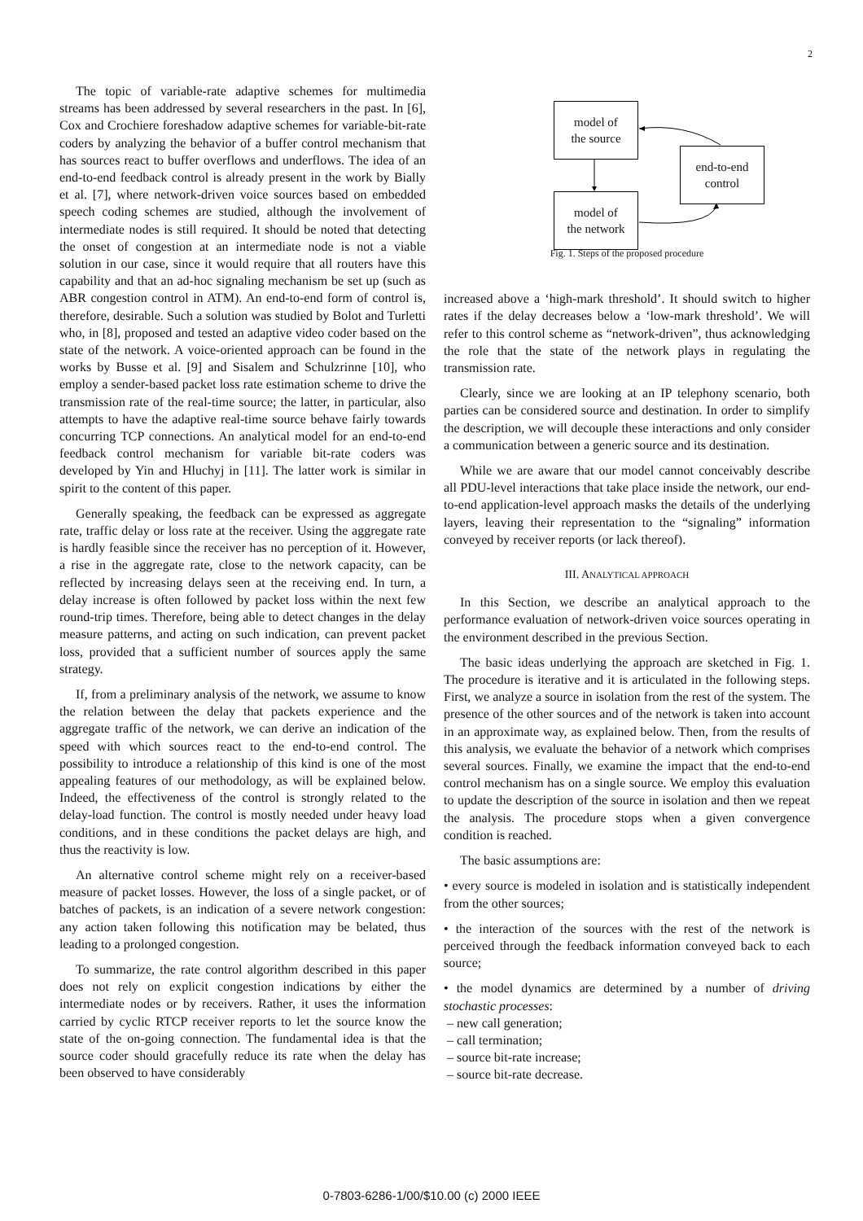2
The topic of variable-rate adaptive schemes for multimedia streams has been addressed by several researchers in the past. In [6], Cox and Crochiere foreshadow adaptive schemes for variable-bit-rate coders by analyzing the behavior of a buffer control mechanism that has sources react to buffer overflows and underflows. The idea of an end-to-end feedback control is already present in the work by Bially et al. [7], where network-driven voice sources based on embedded speech coding schemes are studied, although the involvement of intermediate nodes is still required. It should be noted that detecting the onset of congestion at an intermediate node is not a viable solution in our case, since it would require that all routers have this capability and that an ad-hoc signaling mechanism be set up (such as ABR congestion control in ATM). An end-to-end form of control is, therefore, desirable. Such a solution was studied by Bolot and Turletti who, in [8], proposed and tested an adaptive video coder based on the state of the network. A voice-oriented approach can be found in the works by Busse et al. [9] and Sisalem and Schulzrinne [10], who employ a sender-based packet loss rate estimation scheme to drive the transmission rate of the real-time source; the latter, in particular, also attempts to have the adaptive real-time source behave fairly towards concurring TCP connections. An analytical model for an end-to-end feedback control mechanism for variable bit-rate coders was developed by Yin and Hluchyj in [11]. The latter work is similar in spirit to the content of this paper.
Generally speaking, the feedback can be expressed as aggregate rate, traffic delay or loss rate at the receiver. Using the aggregate rate is hardly feasible since the receiver has no perception of it. However, a rise in the aggregate rate, close to the network capacity, can be reflected by increasing delays seen at the receiving end. In turn, a delay increase is often followed by packet loss within the next few round-trip times. Therefore, being able to detect changes in the delay measure patterns, and acting on such indication, can prevent packet loss, provided that a sufficient number of sources apply the same strategy.
If, from a preliminary analysis of the network, we assume to know the relation between the delay that packets experience and the aggregate traffic of the network, we can derive an indication of the speed with which sources react to the end-to-end control. The possibility to introduce a relationship of this kind is one of the most appealing features of our methodology, as will be explained below. Indeed, the effectiveness of the control is strongly related to the delay-load function. The control is mostly needed under heavy load conditions, and in these conditions the packet delays are high, and thus the reactivity is low.
An alternative control scheme might rely on a receiver-based measure of packet losses. However, the loss of a single packet, or of batches of packets, is an indication of a severe network congestion: any action taken following this notification may be belated, thus leading to a prolonged congestion.
To summarize, the rate control algorithm described in this paper does not rely on explicit congestion indications by either the intermediate nodes or by receivers. Rather, it uses the information carried by cyclic RTCP receiver reports to let the source know the state of the on-going connection. The fundamental idea is that the source coder should gracefully reduce its rate when the delay has been observed to have considerably
model of
the source
end-to-end
control
model of
the network
Fig. 1. Steps of the proposed procedure
increased above a ‘high-mark threshold’. It should switch to higher rates if the delay decreases below a ‘low-mark threshold’. We will refer to this control scheme as “network-driven”, thus acknowledging the role that the state of the network plays in regulating the transmission rate.
Clearly, since we are looking at an IP telephony scenario, both parties can be considered source and destination. In order to simplify the description, we will decouple these interactions and only consider a communication between a generic source and its destination.
While we are aware that our model cannot conceivably describe all PDU-level interactions that take place inside the network, our end-to-end application-level approach masks the details of the underlying layers, leaving their representation to the “signaling” information conveyed by receiver reports (or lack thereof).
III. ANALYTICAL APPROACH
In this Section, we describe an analytical approach to the performance evaluation of network-driven voice sources operating in the environment described in the previous Section.
The basic ideas underlying the approach are sketched in Fig. 1. The procedure is iterative and it is articulated in the following steps. First, we analyze a source in isolation from the rest of the system. The presence of the other sources and of the network is taken into account in an approximate way, as explained below. Then, from the results of this analysis, we evaluate the behavior of a network which comprises several sources. Finally, we examine the impact that the end-to-end control mechanism has on a single source. We employ this evaluation to update the description of the source in isolation and then we repeat the analysis. The procedure stops when a given convergence condition is reached.
The basic assumptions are:
• every source is modeled in isolation and is statistically independent from the other sources;
• the interaction of the sources with the rest of the network is perceived through the feedback information conveyed back to each source;
• the model dynamics are determined by a number of driving stochastic processes:
– new call generation;
– call termination;
– source bit-rate increase;
– source bit-rate decrease.
0-7803-6286-1/00/$10.00 (c) 2000 IEEE